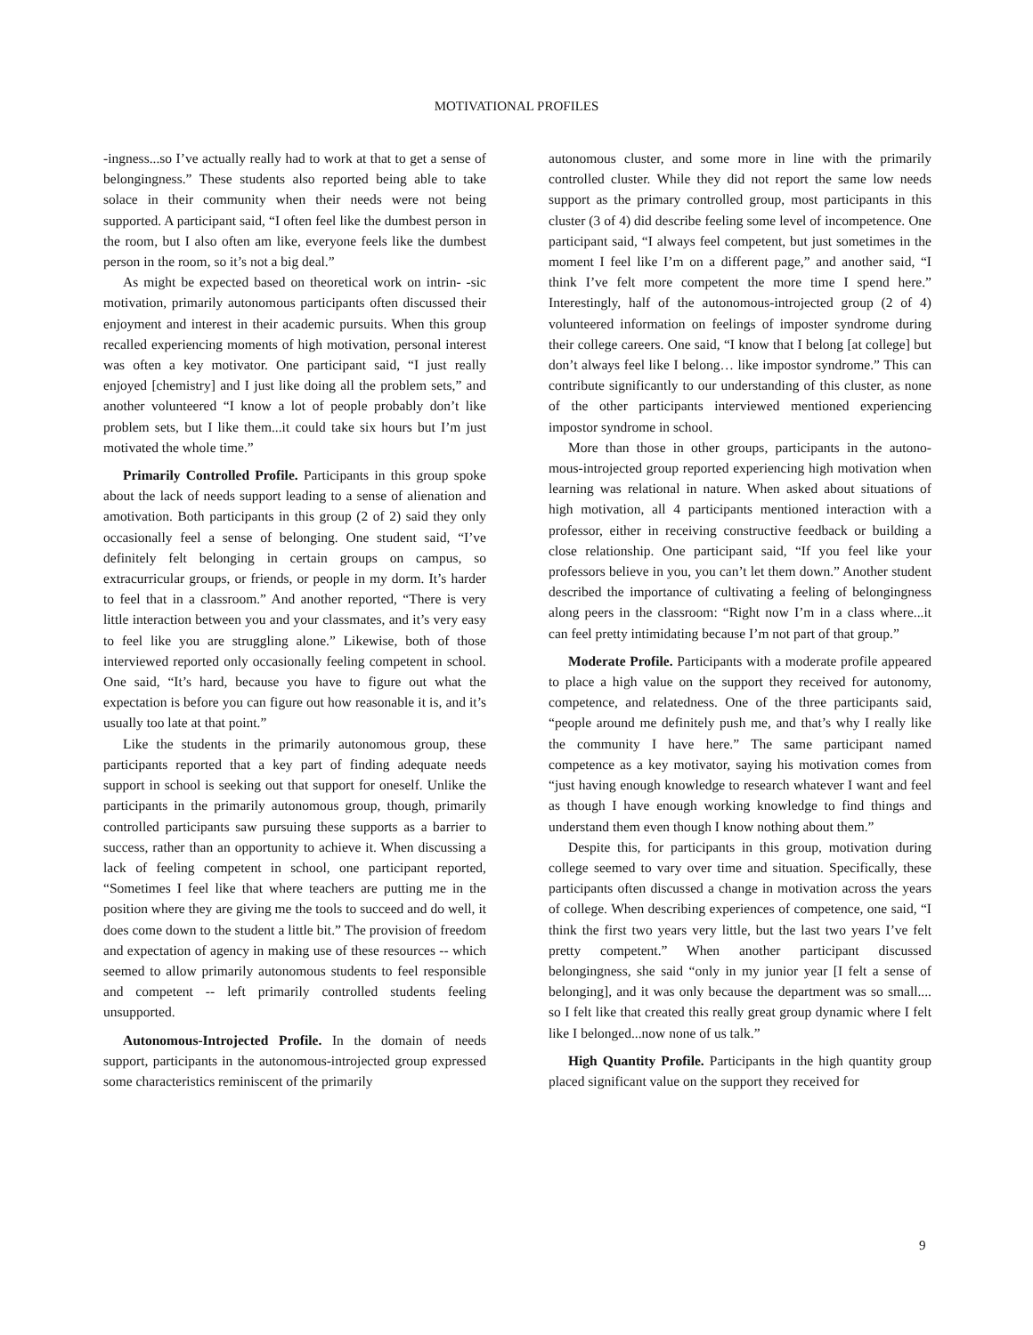MOTIVATIONAL PROFILES
-ingness...so I’ve actually really had to work at that to get a sense of belongingness.” These students also reported being able to take solace in their community when their needs were not being supported. A participant said, “I often feel like the dumbest person in the room, but I also often am like, everyone feels like the dumbest person in the room, so it’s not a big deal.”
As might be expected based on theoretical work on intrin- -sic motivation, primarily autonomous participants often discussed their enjoyment and interest in their academic pursuits. When this group recalled experiencing moments of high motivation, personal interest was often a key motivator. One participant said, “I just really enjoyed [chemistry] and I just like doing all the problem sets,” and another volunteered “I know a lot of people probably don’t like problem sets, but I like them...it could take six hours but I’m just motivated the whole time.”
Primarily Controlled Profile. Participants in this group spoke about the lack of needs support leading to a sense of alienation and amotivation. Both participants in this group (2 of 2) said they only occasionally feel a sense of belonging. One student said, “I’ve definitely felt belonging in certain groups on campus, so extracurricular groups, or friends, or people in my dorm. It’s harder to feel that in a classroom.” And another reported, “There is very little interaction between you and your classmates, and it’s very easy to feel like you are struggling alone.” Likewise, both of those interviewed reported only occasionally feeling competent in school. One said, “It’s hard, because you have to figure out what the expectation is before you can figure out how reasonable it is, and it’s usually too late at that point.”
Like the students in the primarily autonomous group, these participants reported that a key part of finding adequate needs support in school is seeking out that support for oneself. Unlike the participants in the primarily autonomous group, though, primarily controlled participants saw pursuing these supports as a barrier to success, rather than an opportunity to achieve it. When discussing a lack of feeling competent in school, one participant reported, “Sometimes I feel like that where teachers are putting me in the position where they are giving me the tools to succeed and do well, it does come down to the student a little bit.” The provision of freedom and expectation of agency in making use of these resources -- which seemed to allow primarily autonomous students to feel responsible and competent -- left primarily controlled students feeling unsupported.
Autonomous-Introjected Profile. In the domain of needs support, participants in the autonomous-introjected group expressed some characteristics reminiscent of the primarily
autonomous cluster, and some more in line with the primarily controlled cluster. While they did not report the same low needs support as the primary controlled group, most participants in this cluster (3 of 4) did describe feeling some level of incompetence. One participant said, “I always feel competent, but just sometimes in the moment I feel like I’m on a different page,” and another said, “I think I’ve felt more competent the more time I spend here.” Interestingly, half of the autonomous-introjected group (2 of 4) volunteered information on feelings of imposter syndrome during their college careers. One said, “I know that I belong [at college] but don’t always feel like I belong… like impostor syndrome.” This can contribute significantly to our understanding of this cluster, as none of the other participants interviewed mentioned experiencing impostor syndrome in school.
More than those in other groups, participants in the autono- mous-introjected group reported experiencing high motivation when learning was relational in nature. When asked about situations of high motivation, all 4 participants mentioned interaction with a professor, either in receiving constructive feedback or building a close relationship. One participant said, “If you feel like your professors believe in you, you can’t let them down.” Another student described the importance of cultivating a feeling of belongingness along peers in the classroom: “Right now I’m in a class where...it can feel pretty intimidating because I’m not part of that group.”
Moderate Profile. Participants with a moderate profile appeared to place a high value on the support they received for autonomy, competence, and relatedness. One of the three participants said, “people around me definitely push me, and that’s why I really like the community I have here.” The same participant named competence as a key motivator, saying his motivation comes from “just having enough knowledge to research whatever I want and feel as though I have enough working knowledge to find things and understand them even though I know nothing about them.”
Despite this, for participants in this group, motivation during college seemed to vary over time and situation. Specifically, these participants often discussed a change in motivation across the years of college. When describing experiences of competence, one said, “I think the first two years very little, but the last two years I’ve felt pretty competent.” When another participant discussed belongingness, she said “only in my junior year [I felt a sense of belonging], and it was only because the department was so small.... so I felt like that created this really great group dynamic where I felt like I belonged...now none of us talk.”
High Quantity Profile. Participants in the high quantity group placed significant value on the support they received for
9